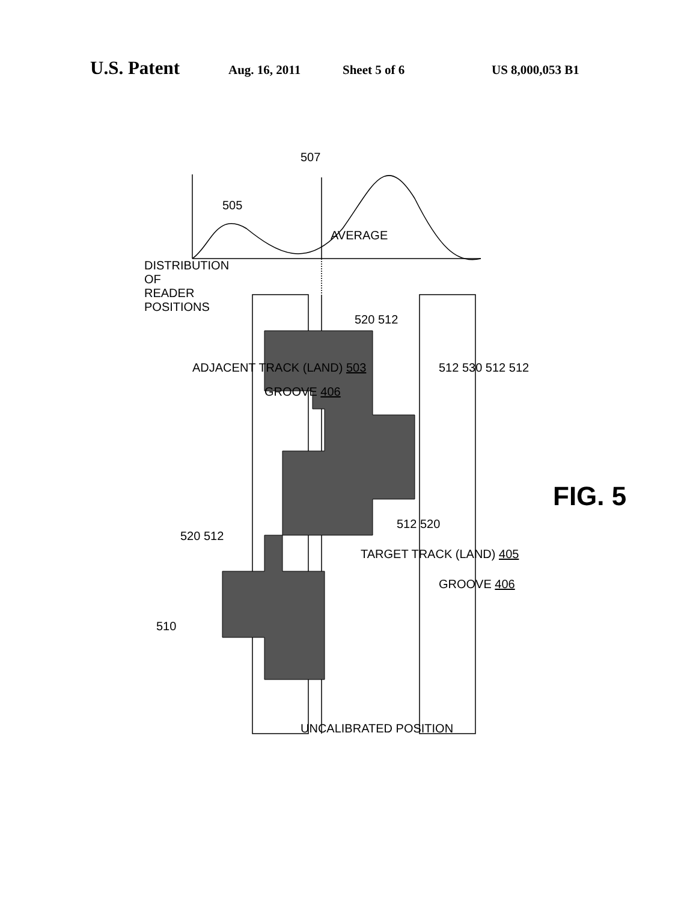U.S. Patent Aug. 16, 2011 Sheet 5 of 6 US 8,000,053 B1
DISTRIBUTION OF READER POSITIONS
505
507
AVERAGE
ADJACENT TRACK (LAND) 503
GROOVE 406
TARGET TRACK (LAND) 405
GROOVE 406
510
520 512
520 512
512 530 512 512
512 520
UNCALIBRATED POSITION
FIG. 5